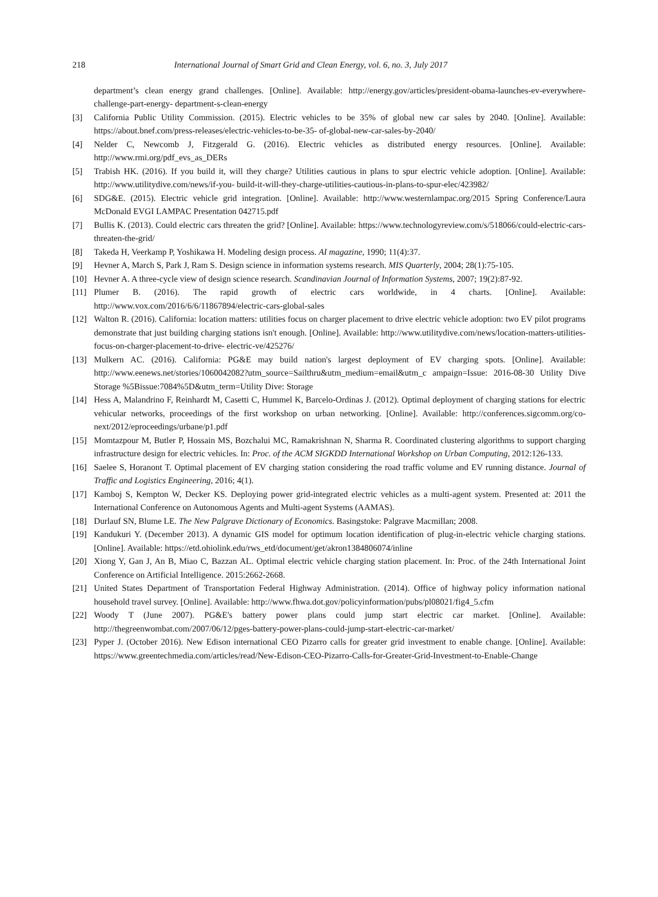218 International Journal of Smart Grid and Clean Energy, vol. 6, no. 3, July 2017
department’s clean energy grand challenges. [Online]. Available: http://energy.gov/articles/president-obama-launches-ev-everywhere-challenge-part-energy- department-s-clean-energy
[3] California Public Utility Commission. (2015). Electric vehicles to be 35% of global new car sales by 2040. [Online]. Available: https://about.bnef.com/press-releases/electric-vehicles-to-be-35- of-global-new-car-sales-by-2040/
[4] Nelder C, Newcomb J, Fitzgerald G. (2016). Electric vehicles as distributed energy resources. [Online]. Available: http://www.rmi.org/pdf_evs_as_DERs
[5] Trabish HK. (2016). If you build it, will they charge? Utilities cautious in plans to spur electric vehicle adoption. [Online]. Available: http://www.utilitydive.com/news/if-you- build-it-will-they-charge-utilities-cautious-in-plans-to-spur-elec/423982/
[6] SDG&E. (2015). Electric vehicle grid integration. [Online]. Available: http://www.westernlampac.org/2015 Spring Conference/Laura McDonald EVGI LAMPAC Presentation 042715.pdf
[7] Bullis K. (2013). Could electric cars threaten the grid? [Online]. Available: https://www.technologyreview.com/s/518066/could-electric-cars-threaten-the-grid/
[8] Takeda H, Veerkamp P, Yoshikawa H. Modeling design process. AI magazine, 1990; 11(4):37.
[9] Hevner A, March S, Park J, Ram S. Design science in information systems research. MIS Quarterly, 2004; 28(1):75-105.
[10] Hevner A. A three-cycle view of design science research. Scandinavian Journal of Information Systems, 2007; 19(2):87-92.
[11] Plumer B. (2016). The rapid growth of electric cars worldwide, in 4 charts. [Online]. Available: http://www.vox.com/2016/6/6/11867894/electric-cars-global-sales
[12] Walton R. (2016). California: location matters: utilities focus on charger placement to drive electric vehicle adoption: two EV pilot programs demonstrate that just building charging stations isn't enough. [Online]. Available: http://www.utilitydive.com/news/location-matters-utilities-focus-on-charger-placement-to-drive- electric-ve/425276/
[13] Mulkern AC. (2016). California: PG&E may build nation's largest deployment of EV charging spots. [Online]. Available: http://www.eenews.net/stories/1060042082?utm_source=Sailthru&utm_medium=email&utm_c ampaign=Issue: 2016-08-30 Utility Dive Storage %5Bissue:7084%5D&utm_term=Utility Dive: Storage
[14] Hess A, Malandrino F, Reinhardt M, Casetti C, Hummel K, Barcelo-Ordinas J. (2012). Optimal deployment of charging stations for electric vehicular networks, proceedings of the first workshop on urban networking. [Online]. Available: http://conferences.sigcomm.org/co-next/2012/eproceedings/urbane/p1.pdf
[15] Momtazpour M, Butler P, Hossain MS, Bozchalui MC, Ramakrishnan N, Sharma R. Coordinated clustering algorithms to support charging infrastructure design for electric vehicles. In: Proc. of the ACM SIGKDD International Workshop on Urban Computing, 2012:126-133.
[16] Saelee S, Horanont T. Optimal placement of EV charging station considering the road traffic volume and EV running distance. Journal of Traffic and Logistics Engineering, 2016; 4(1).
[17] Kamboj S, Kempton W, Decker KS. Deploying power grid-integrated electric vehicles as a multi-agent system. Presented at: 2011 the International Conference on Autonomous Agents and Multi-agent Systems (AAMAS).
[18] Durlauf SN, Blume LE. The New Palgrave Dictionary of Economics. Basingstoke: Palgrave Macmillan; 2008.
[19] Kandukuri Y. (December 2013). A dynamic GIS model for optimum location identification of plug-in-electric vehicle charging stations. [Online]. Available: https://etd.ohiolink.edu/rws_etd/document/get/akron1384806074/inline
[20] Xiong Y, Gan J, An B, Miao C, Bazzan AL. Optimal electric vehicle charging station placement. In: Proc. of the 24th International Joint Conference on Artificial Intelligence. 2015:2662-2668.
[21] United States Department of Transportation Federal Highway Administration. (2014). Office of highway policy information national household travel survey. [Online]. Available: http://www.fhwa.dot.gov/policyinformation/pubs/pl08021/fig4_5.cfm
[22] Woody T (June 2007). PG&E's battery power plans could jump start electric car market. [Online]. Available: http://thegreenwombat.com/2007/06/12/pges-battery-power-plans-could-jump-start-electric-car-market/
[23] Pyper J. (October 2016). New Edison international CEO Pizarro calls for greater grid investment to enable change. [Online]. Available: https://www.greentechmedia.com/articles/read/New-Edison-CEO-Pizarro-Calls-for-Greater-Grid-Investment-to-Enable-Change